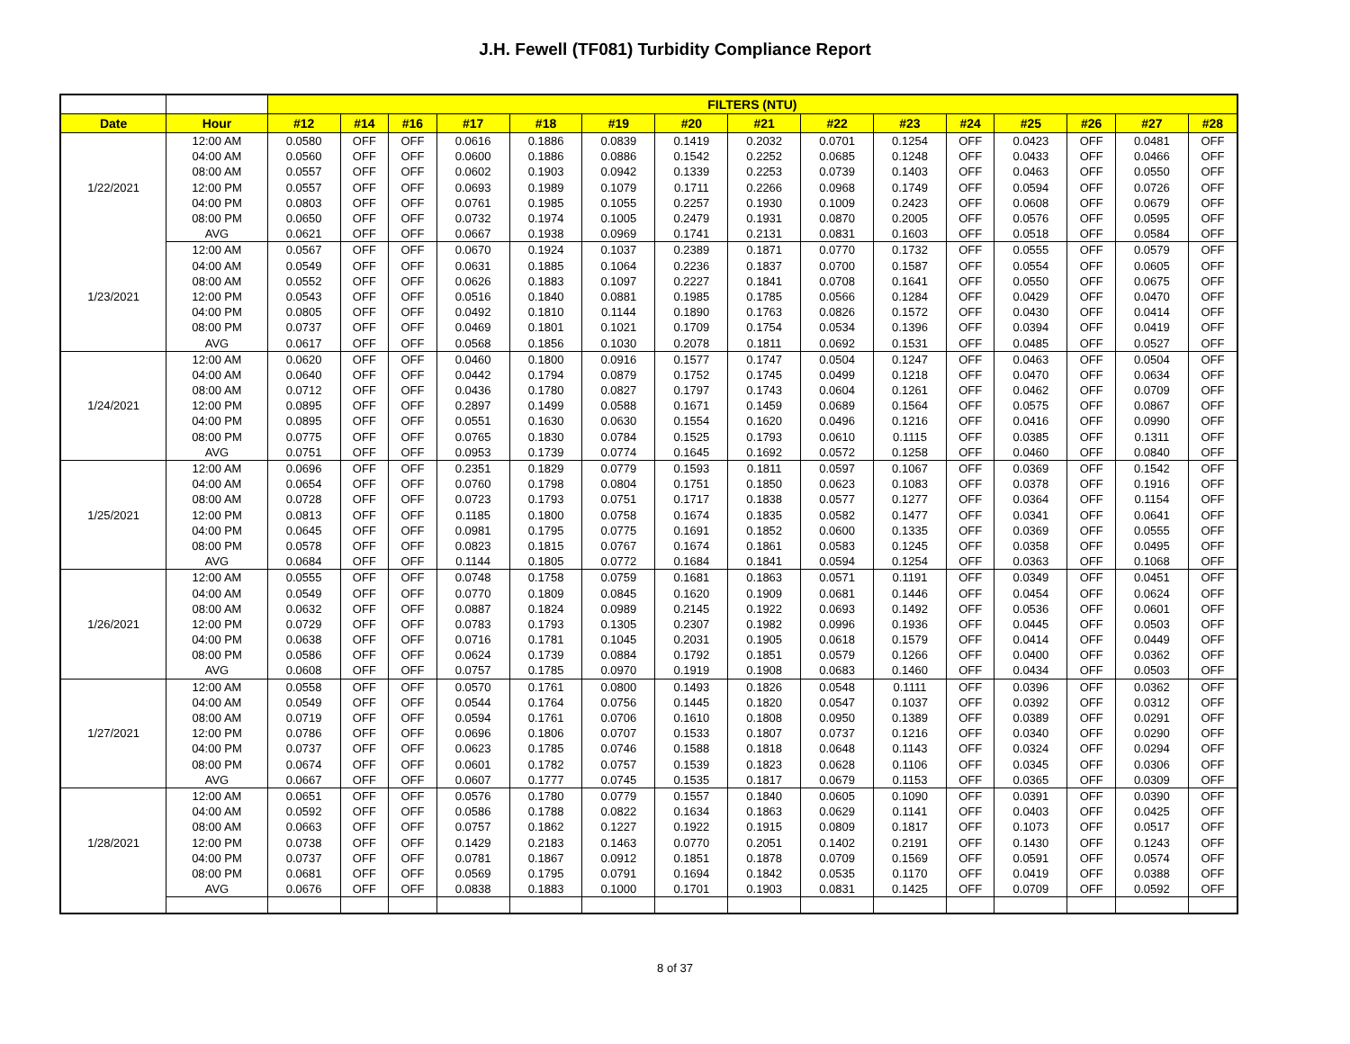J.H. Fewell (TF081) Turbidity Compliance Report
| | | FILTERS (NTU) | | | | | | | | | | | | | | |
| --- | --- | --- | --- | --- | --- | --- | --- | --- | --- | --- | --- | --- | --- | --- | --- | --- |
| Date | Hour | #12 | #14 | #16 | #17 | #18 | #19 | #20 | #21 | #22 | #23 | #24 | #25 | #26 | #27 | #28 |
| 1/22/2021 | 12:00 AM | 0.0580 | OFF | OFF | 0.0616 | 0.1886 | 0.0839 | 0.1419 | 0.2032 | 0.0701 | 0.1254 | OFF | 0.0423 | OFF | 0.0481 | OFF |
| | 04:00 AM | 0.0560 | OFF | OFF | 0.0600 | 0.1886 | 0.0886 | 0.1542 | 0.2252 | 0.0685 | 0.1248 | OFF | 0.0433 | OFF | 0.0466 | OFF |
| | 08:00 AM | 0.0557 | OFF | OFF | 0.0602 | 0.1903 | 0.0942 | 0.1339 | 0.2253 | 0.0739 | 0.1403 | OFF | 0.0463 | OFF | 0.0550 | OFF |
| | 12:00 PM | 0.0557 | OFF | OFF | 0.0693 | 0.1989 | 0.1079 | 0.1711 | 0.2266 | 0.0968 | 0.1749 | OFF | 0.0594 | OFF | 0.0726 | OFF |
| | 04:00 PM | 0.0803 | OFF | OFF | 0.0761 | 0.1985 | 0.1055 | 0.2257 | 0.1930 | 0.1009 | 0.2423 | OFF | 0.0608 | OFF | 0.0679 | OFF |
| | 08:00 PM | 0.0650 | OFF | OFF | 0.0732 | 0.1974 | 0.1005 | 0.2479 | 0.1931 | 0.0870 | 0.2005 | OFF | 0.0576 | OFF | 0.0595 | OFF |
| | AVG | 0.0621 | OFF | OFF | 0.0667 | 0.1938 | 0.0969 | 0.1741 | 0.2131 | 0.0831 | 0.1603 | OFF | 0.0518 | OFF | 0.0584 | OFF |
| 1/23/2021 | 12:00 AM | 0.0567 | OFF | OFF | 0.0670 | 0.1924 | 0.1037 | 0.2389 | 0.1871 | 0.0770 | 0.1732 | OFF | 0.0555 | OFF | 0.0579 | OFF |
| | 04:00 AM | 0.0549 | OFF | OFF | 0.0631 | 0.1885 | 0.1064 | 0.2236 | 0.1837 | 0.0700 | 0.1587 | OFF | 0.0554 | OFF | 0.0605 | OFF |
| | 08:00 AM | 0.0552 | OFF | OFF | 0.0626 | 0.1883 | 0.1097 | 0.2227 | 0.1841 | 0.0708 | 0.1641 | OFF | 0.0550 | OFF | 0.0675 | OFF |
| | 12:00 PM | 0.0543 | OFF | OFF | 0.0516 | 0.1840 | 0.0881 | 0.1985 | 0.1785 | 0.0566 | 0.1284 | OFF | 0.0429 | OFF | 0.0470 | OFF |
| | 04:00 PM | 0.0805 | OFF | OFF | 0.0492 | 0.1810 | 0.1144 | 0.1890 | 0.1763 | 0.0826 | 0.1572 | OFF | 0.0430 | OFF | 0.0414 | OFF |
| | 08:00 PM | 0.0737 | OFF | OFF | 0.0469 | 0.1801 | 0.1021 | 0.1709 | 0.1754 | 0.0534 | 0.1396 | OFF | 0.0394 | OFF | 0.0419 | OFF |
| | AVG | 0.0617 | OFF | OFF | 0.0568 | 0.1856 | 0.1030 | 0.2078 | 0.1811 | 0.0692 | 0.1531 | OFF | 0.0485 | OFF | 0.0527 | OFF |
| 1/24/2021 | 12:00 AM | 0.0620 | OFF | OFF | 0.0460 | 0.1800 | 0.0916 | 0.1577 | 0.1747 | 0.0504 | 0.1247 | OFF | 0.0463 | OFF | 0.0504 | OFF |
| | 04:00 AM | 0.0640 | OFF | OFF | 0.0442 | 0.1794 | 0.0879 | 0.1752 | 0.1745 | 0.0499 | 0.1218 | OFF | 0.0470 | OFF | 0.0634 | OFF |
| | 08:00 AM | 0.0712 | OFF | OFF | 0.0436 | 0.1780 | 0.0827 | 0.1797 | 0.1743 | 0.0604 | 0.1261 | OFF | 0.0462 | OFF | 0.0709 | OFF |
| | 12:00 PM | 0.0895 | OFF | OFF | 0.2897 | 0.1499 | 0.0588 | 0.1671 | 0.1459 | 0.0689 | 0.1564 | OFF | 0.0575 | OFF | 0.0867 | OFF |
| | 04:00 PM | 0.0895 | OFF | OFF | 0.0551 | 0.1630 | 0.0630 | 0.1554 | 0.1620 | 0.0496 | 0.1216 | OFF | 0.0416 | OFF | 0.0990 | OFF |
| | 08:00 PM | 0.0775 | OFF | OFF | 0.0765 | 0.1830 | 0.0784 | 0.1525 | 0.1793 | 0.0610 | 0.1115 | OFF | 0.0385 | OFF | 0.1311 | OFF |
| | AVG | 0.0751 | OFF | OFF | 0.0953 | 0.1739 | 0.0774 | 0.1645 | 0.1692 | 0.0572 | 0.1258 | OFF | 0.0460 | OFF | 0.0840 | OFF |
| 1/25/2021 | 12:00 AM | 0.0696 | OFF | OFF | 0.2351 | 0.1829 | 0.0779 | 0.1593 | 0.1811 | 0.0597 | 0.1067 | OFF | 0.0369 | OFF | 0.1542 | OFF |
| | 04:00 AM | 0.0654 | OFF | OFF | 0.0760 | 0.1798 | 0.0804 | 0.1751 | 0.1850 | 0.0623 | 0.1083 | OFF | 0.0378 | OFF | 0.1916 | OFF |
| | 08:00 AM | 0.0728 | OFF | OFF | 0.0723 | 0.1793 | 0.0751 | 0.1717 | 0.1838 | 0.0577 | 0.1277 | OFF | 0.0364 | OFF | 0.1154 | OFF |
| | 12:00 PM | 0.0813 | OFF | OFF | 0.1185 | 0.1800 | 0.0758 | 0.1674 | 0.1835 | 0.0582 | 0.1477 | OFF | 0.0341 | OFF | 0.0641 | OFF |
| | 04:00 PM | 0.0645 | OFF | OFF | 0.0981 | 0.1795 | 0.0775 | 0.1691 | 0.1852 | 0.0600 | 0.1335 | OFF | 0.0369 | OFF | 0.0555 | OFF |
| | 08:00 PM | 0.0578 | OFF | OFF | 0.0823 | 0.1815 | 0.0767 | 0.1674 | 0.1861 | 0.0583 | 0.1245 | OFF | 0.0358 | OFF | 0.0495 | OFF |
| | AVG | 0.0684 | OFF | OFF | 0.1144 | 0.1805 | 0.0772 | 0.1684 | 0.1841 | 0.0594 | 0.1254 | OFF | 0.0363 | OFF | 0.1068 | OFF |
| 1/26/2021 | 12:00 AM | 0.0555 | OFF | OFF | 0.0748 | 0.1758 | 0.0759 | 0.1681 | 0.1863 | 0.0571 | 0.1191 | OFF | 0.0349 | OFF | 0.0451 | OFF |
| | 04:00 AM | 0.0549 | OFF | OFF | 0.0770 | 0.1809 | 0.0845 | 0.1620 | 0.1909 | 0.0681 | 0.1446 | OFF | 0.0454 | OFF | 0.0624 | OFF |
| | 08:00 AM | 0.0632 | OFF | OFF | 0.0887 | 0.1824 | 0.0989 | 0.2145 | 0.1922 | 0.0693 | 0.1492 | OFF | 0.0536 | OFF | 0.0601 | OFF |
| | 12:00 PM | 0.0729 | OFF | OFF | 0.0783 | 0.1793 | 0.1305 | 0.2307 | 0.1982 | 0.0996 | 0.1936 | OFF | 0.0445 | OFF | 0.0503 | OFF |
| | 04:00 PM | 0.0638 | OFF | OFF | 0.0716 | 0.1781 | 0.1045 | 0.2031 | 0.1905 | 0.0618 | 0.1579 | OFF | 0.0414 | OFF | 0.0449 | OFF |
| | 08:00 PM | 0.0586 | OFF | OFF | 0.0624 | 0.1739 | 0.0884 | 0.1792 | 0.1851 | 0.0579 | 0.1266 | OFF | 0.0400 | OFF | 0.0362 | OFF |
| | AVG | 0.0608 | OFF | OFF | 0.0757 | 0.1785 | 0.0970 | 0.1919 | 0.1908 | 0.0683 | 0.1460 | OFF | 0.0434 | OFF | 0.0503 | OFF |
| 1/27/2021 | 12:00 AM | 0.0558 | OFF | OFF | 0.0570 | 0.1761 | 0.0800 | 0.1493 | 0.1826 | 0.0548 | 0.1111 | OFF | 0.0396 | OFF | 0.0362 | OFF |
| | 04:00 AM | 0.0549 | OFF | OFF | 0.0544 | 0.1764 | 0.0756 | 0.1445 | 0.1820 | 0.0547 | 0.1037 | OFF | 0.0392 | OFF | 0.0312 | OFF |
| | 08:00 AM | 0.0719 | OFF | OFF | 0.0594 | 0.1761 | 0.0706 | 0.1610 | 0.1808 | 0.0950 | 0.1389 | OFF | 0.0389 | OFF | 0.0291 | OFF |
| | 12:00 PM | 0.0786 | OFF | OFF | 0.0696 | 0.1806 | 0.0707 | 0.1533 | 0.1807 | 0.0737 | 0.1216 | OFF | 0.0340 | OFF | 0.0290 | OFF |
| | 04:00 PM | 0.0737 | OFF | OFF | 0.0623 | 0.1785 | 0.0746 | 0.1588 | 0.1818 | 0.0648 | 0.1143 | OFF | 0.0324 | OFF | 0.0294 | OFF |
| | 08:00 PM | 0.0674 | OFF | OFF | 0.0601 | 0.1782 | 0.0757 | 0.1539 | 0.1823 | 0.0628 | 0.1106 | OFF | 0.0345 | OFF | 0.0306 | OFF |
| | AVG | 0.0667 | OFF | OFF | 0.0607 | 0.1777 | 0.0745 | 0.1535 | 0.1817 | 0.0679 | 0.1153 | OFF | 0.0365 | OFF | 0.0309 | OFF |
| 1/28/2021 | 12:00 AM | 0.0651 | OFF | OFF | 0.0576 | 0.1780 | 0.0779 | 0.1557 | 0.1840 | 0.0605 | 0.1090 | OFF | 0.0391 | OFF | 0.0390 | OFF |
| | 04:00 AM | 0.0592 | OFF | OFF | 0.0586 | 0.1788 | 0.0822 | 0.1634 | 0.1863 | 0.0629 | 0.1141 | OFF | 0.0403 | OFF | 0.0425 | OFF |
| | 08:00 AM | 0.0663 | OFF | OFF | 0.0757 | 0.1862 | 0.1227 | 0.1922 | 0.1915 | 0.0809 | 0.1817 | OFF | 0.1073 | OFF | 0.0517 | OFF |
| | 12:00 PM | 0.0738 | OFF | OFF | 0.1429 | 0.2183 | 0.1463 | 0.0770 | 0.2051 | 0.1402 | 0.2191 | OFF | 0.1430 | OFF | 0.1243 | OFF |
| | 04:00 PM | 0.0737 | OFF | OFF | 0.0781 | 0.1867 | 0.0912 | 0.1851 | 0.1878 | 0.0709 | 0.1569 | OFF | 0.0591 | OFF | 0.0574 | OFF |
| | 08:00 PM | 0.0681 | OFF | OFF | 0.0569 | 0.1795 | 0.0791 | 0.1694 | 0.1842 | 0.0535 | 0.1170 | OFF | 0.0419 | OFF | 0.0388 | OFF |
| | AVG | 0.0676 | OFF | OFF | 0.0838 | 0.1883 | 0.1000 | 0.1701 | 0.1903 | 0.0831 | 0.1425 | OFF | 0.0709 | OFF | 0.0592 | OFF |
8 of 37